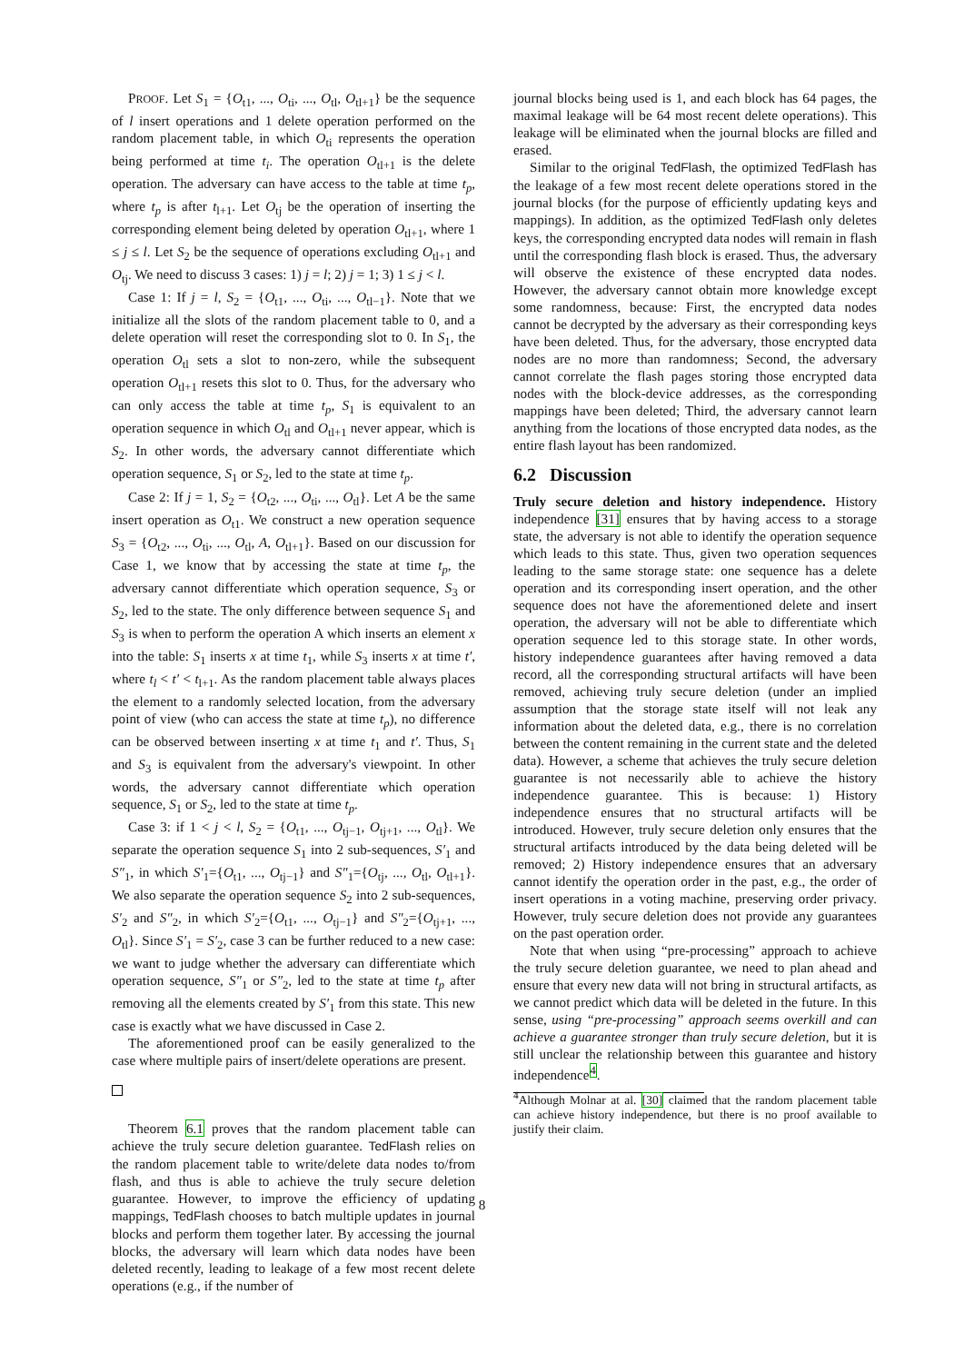PROOF. Let S<sub>1</sub> = {O<sub>t1</sub>, ..., O<sub>ti</sub>, ..., O<sub>tl</sub>, O<sub>tl+1</sub>} be the sequence of l insert operations and 1 delete operation performed on the random placement table, in which O<sub>ti</sub> represents the operation being performed at time t<sub>i</sub>. The operation O<sub>tl+1</sub> is the delete operation. The adversary can have access to the table at time t<sub>p</sub>, where t<sub>p</sub> is after t<sub>l+1</sub>. Let O<sub>tj</sub> be the operation of inserting the corresponding element being deleted by operation O<sub>tl+1</sub>, where 1 ≤ j ≤ l. Let S<sub>2</sub> be the sequence of operations excluding O<sub>tl+1</sub> and O<sub>tj</sub>. We need to discuss 3 cases: 1) j = l; 2) j = 1; 3) 1 ≤ j < l.
Case 1: If j = l, S<sub>2</sub> = {O<sub>t1</sub>, ..., O<sub>ti</sub>, ..., O<sub>tl−1</sub>}. Note that we initialize all the slots of the random placement table to 0, and a delete operation will reset the corresponding slot to 0. In S<sub>1</sub>, the operation O<sub>tl</sub> sets a slot to non-zero, while the subsequent operation O<sub>tl+1</sub> resets this slot to 0. Thus, for the adversary who can only access the table at time t<sub>p</sub>, S<sub>1</sub> is equivalent to an operation sequence in which O<sub>tl</sub> and O<sub>tl+1</sub> never appear, which is S<sub>2</sub>. In other words, the adversary cannot differentiate which operation sequence, S<sub>1</sub> or S<sub>2</sub>, led to the state at time t<sub>p</sub>.
Case 2: If j = 1, S<sub>2</sub> = {O<sub>t2</sub>, ..., O<sub>ti</sub>, ..., O<sub>tl</sub>}. Let A be the same insert operation as O<sub>t1</sub>. We construct a new operation sequence S<sub>3</sub> = {O<sub>t2</sub>, ..., O<sub>ti</sub>, ..., O<sub>tl</sub>, A, O<sub>tl+1</sub>}. Based on our discussion for Case 1, we know that by accessing the state at time t<sub>p</sub>, the adversary cannot differentiate which operation sequence, S<sub>3</sub> or S<sub>2</sub>, led to the state. The only difference between sequence S<sub>1</sub> and S<sub>3</sub> is when to perform the operation A which inserts an element x into the table: S<sub>1</sub> inserts x at time t<sub>1</sub>, while S<sub>3</sub> inserts x at time t′, where t<sub>l</sub> < t′ < t<sub>l+1</sub>. As the random placement table always places the element to a randomly selected location, from the adversary point of view (who can access the state at time t<sub>p</sub>), no difference can be observed between inserting x at time t<sub>1</sub> and t′. Thus, S<sub>1</sub> and S<sub>3</sub> is equivalent from the adversary's viewpoint. In other words, the adversary cannot differentiate which operation sequence, S<sub>1</sub> or S<sub>2</sub>, led to the state at time t<sub>p</sub>.
Case 3: if 1 < j < l, S<sub>2</sub> = {O<sub>t1</sub>, ..., O<sub>tj−1</sub>, O<sub>tj+1</sub>, ..., O<sub>tl</sub>}. We separate the operation sequence S<sub>1</sub> into 2 sub-sequences, S′<sub>1</sub> and S″<sub>1</sub>, in which S′<sub>1</sub>={O<sub>t1</sub>, ..., O<sub>tj−1</sub>} and S″<sub>1</sub>={O<sub>tj</sub>, ..., O<sub>tl</sub>, O<sub>tl+1</sub>}. We also separate the operation sequence S<sub>2</sub> into 2 sub-sequences, S′<sub>2</sub> and S″<sub>2</sub>, in which S′<sub>2</sub>={O<sub>t1</sub>, ..., O<sub>tj−1</sub>} and S″<sub>2</sub>={O<sub>tj+1</sub>, ..., O<sub>tl</sub>}. Since S′<sub>1</sub> = S′<sub>2</sub>, case 3 can be further reduced to a new case: we want to judge whether the adversary can differentiate which operation sequence, S″<sub>1</sub> or S″<sub>2</sub>, led to the state at time t<sub>p</sub> after removing all the elements created by S′<sub>1</sub> from this state. This new case is exactly what we have discussed in Case 2.
The aforementioned proof can be easily generalized to the case where multiple pairs of insert/delete operations are present.
Theorem 6.1 proves that the random placement table can achieve the truly secure deletion guarantee. TedFlash relies on the random placement table to write/delete data nodes to/from flash, and thus is able to achieve the truly secure deletion guarantee. However, to improve the efficiency of updating mappings, TedFlash chooses to batch multiple updates in journal blocks and perform them together later. By accessing the journal blocks, the adversary will learn which data nodes have been deleted recently, leading to leakage of a few most recent delete operations (e.g., if the number of
journal blocks being used is 1, and each block has 64 pages, the maximal leakage will be 64 most recent delete operations). This leakage will be eliminated when the journal blocks are filled and erased.
Similar to the original TedFlash, the optimized TedFlash has the leakage of a few most recent delete operations stored in the journal blocks (for the purpose of efficiently updating keys and mappings). In addition, as the optimized TedFlash only deletes keys, the corresponding encrypted data nodes will remain in flash until the corresponding flash block is erased. Thus, the adversary will observe the existence of these encrypted data nodes. However, the adversary cannot obtain more knowledge except some randomness, because: First, the encrypted data nodes cannot be decrypted by the adversary as their corresponding keys have been deleted. Thus, for the adversary, those encrypted data nodes are no more than randomness; Second, the adversary cannot correlate the flash pages storing those encrypted data nodes with the block-device addresses, as the corresponding mappings have been deleted; Third, the adversary cannot learn anything from the locations of those encrypted data nodes, as the entire flash layout has been randomized.
6.2 Discussion
Truly secure deletion and history independence. History independence [31] ensures that by having access to a storage state, the adversary is not able to identify the operation sequence which leads to this state. Thus, given two operation sequences leading to the same storage state: one sequence has a delete operation and its corresponding insert operation, and the other sequence does not have the aforementioned delete and insert operation, the adversary will not be able to differentiate which operation sequence led to this storage state. In other words, history independence guarantees after having removed a data record, all the corresponding structural artifacts will have been removed, achieving truly secure deletion (under an implied assumption that the storage state itself will not leak any information about the deleted data, e.g., there is no correlation between the content remaining in the current state and the deleted data). However, a scheme that achieves the truly secure deletion guarantee is not necessarily able to achieve the history independence guarantee. This is because: 1) History independence ensures that no structural artifacts will be introduced. However, truly secure deletion only ensures that the structural artifacts introduced by the data being deleted will be removed; 2) History independence ensures that an adversary cannot identify the operation order in the past, e.g., the order of insert operations in a voting machine, preserving order privacy. However, truly secure deletion does not provide any guarantees on the past operation order.
Note that when using “pre-processing” approach to achieve the truly secure deletion guarantee, we need to plan ahead and ensure that every new data will not bring in structural artifacts, as we cannot predict which data will be deleted in the future. In this sense, using “pre-processing” approach seems overkill and can achieve a guarantee stronger than truly secure deletion, but it is still unclear the relationship between this guarantee and history independence<sup>4</sup>.
<sup>4</sup> Although Molnar at al. [30] claimed that the random placement table can achieve history independence, but there is no proof available to justify their claim.
8